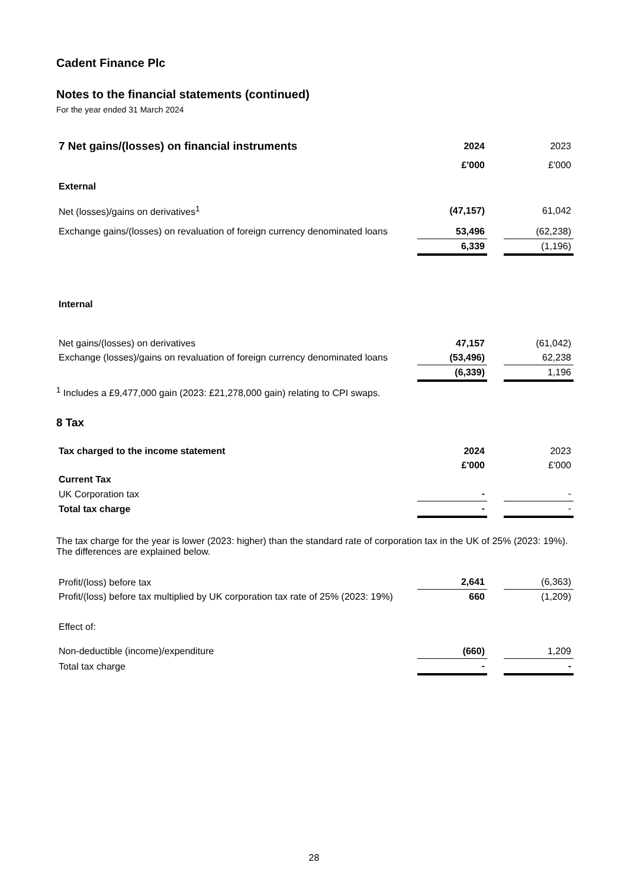Cadent Finance Plc
Notes to the financial statements (continued)
For the year ended 31 March 2024
| 7 Net gains/(losses) on financial instruments | 2024 | | 2023 |
| | £'000 | | £'000 |
| External | | | |
| Net (losses)/gains on derivatives<sup>1</sup> | (47,157) | | 61,042 |
| Exchange gains/(losses) on revaluation of foreign currency denominated loans | 53,496 | | (62,238) |
| | 6,339 | | (1,196) |
| Internal | | | |
| Net gains/(losses) on derivatives | 47,157 | | (61,042) |
| Exchange (losses)/gains on revaluation of foreign currency denominated loans | (53,496) | | 62,238 |
| | (6,339) | | 1,196 |
<sup>1</sup> Includes a £9,477,000 gain (2023: £21,278,000 gain) relating to CPI swaps.
8 Tax
| Tax charged to the income statement | 2024 | | 2023 |
| | £'000 | | £'000 |
| Current Tax | | | |
| UK Corporation tax | - | | - |
| Total tax charge | - | | - |
The tax charge for the year is lower (2023: higher) than the standard rate of corporation tax in the UK of 25% (2023: 19%). The differences are explained below.
| Profit/(loss) before tax | 2,641 | | (6,363) |
| Profit/(loss) before tax multiplied by UK corporation tax rate of 25% (2023: 19%) | 660 | | (1,209) |
| Effect of: | | | |
| Non-deductible (income)/expenditure | (660) | | 1,209 |
| Total tax charge | - | | - |
28